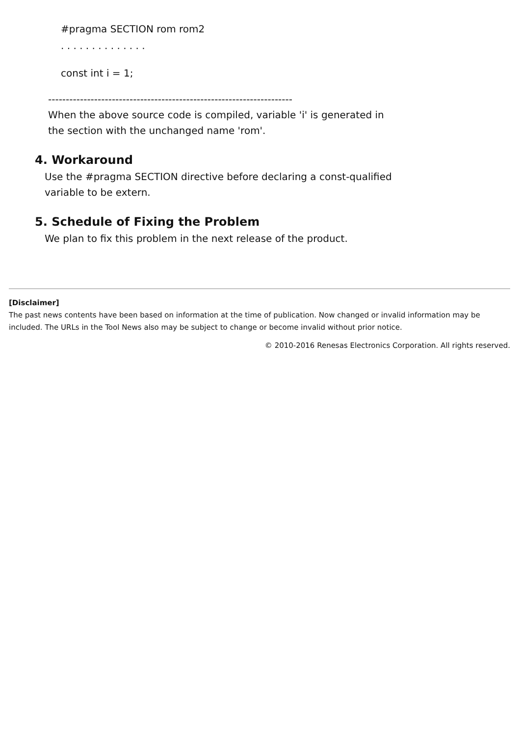#pragma SECTION rom rom2
. . . . . . . . . . . . . .
const int i = 1;
---------------------------------------------------------------------
When the above source code is compiled, variable 'i' is generated in
the section with the unchanged name 'rom'.
4. Workaround
Use the #pragma SECTION directive before declaring a const-qualified
variable to be extern.
5. Schedule of Fixing the Problem
We plan to fix this problem in the next release of the product.
[Disclaimer]
The past news contents have been based on information at the time of publication. Now changed or invalid information may be included. The URLs in the Tool News also may be subject to change or become invalid without prior notice.
© 2010-2016 Renesas Electronics Corporation. All rights reserved.